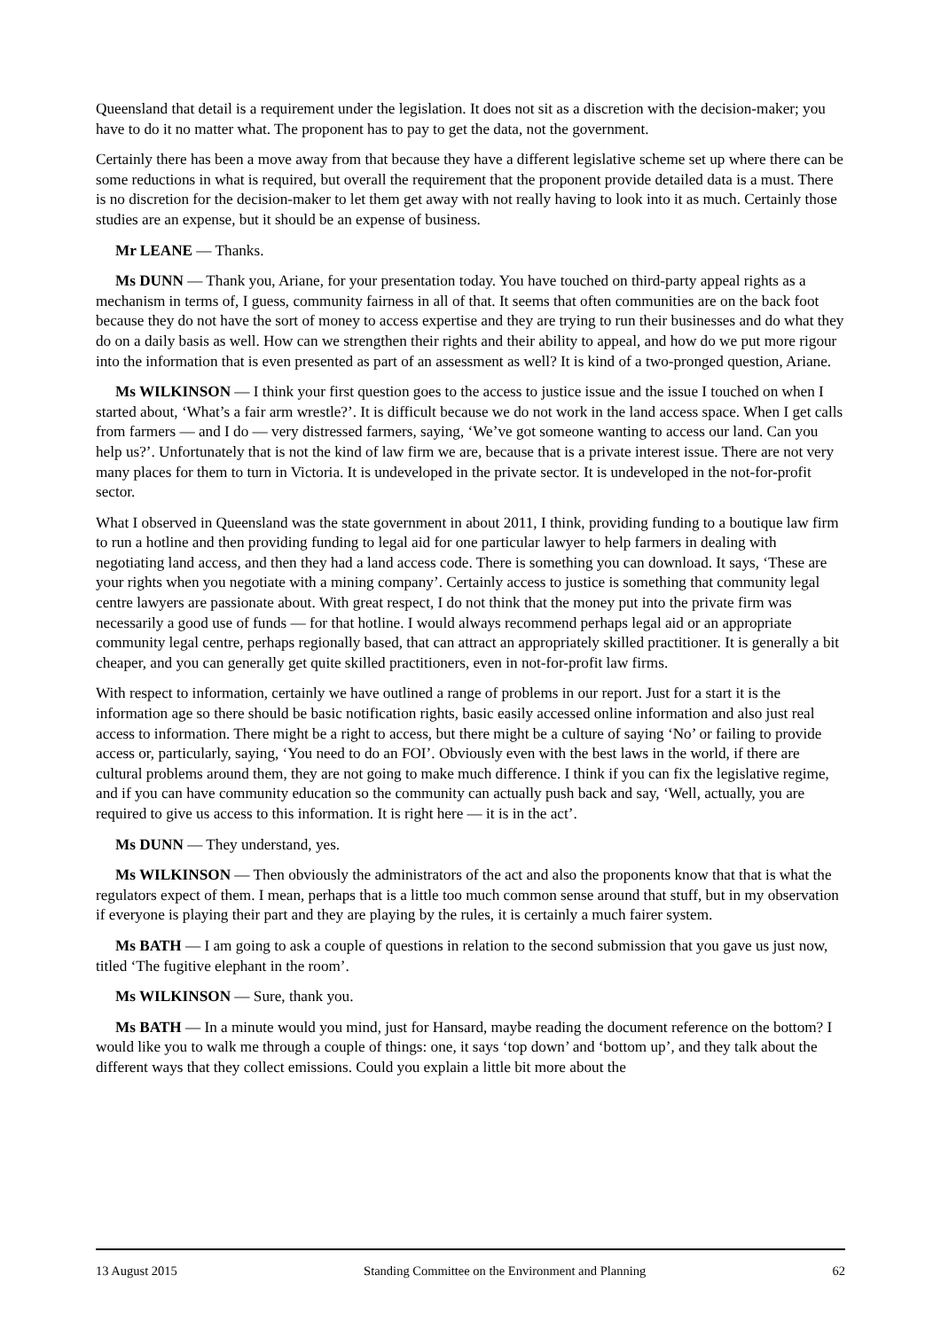Queensland that detail is a requirement under the legislation. It does not sit as a discretion with the decision-maker; you have to do it no matter what. The proponent has to pay to get the data, not the government.
Certainly there has been a move away from that because they have a different legislative scheme set up where there can be some reductions in what is required, but overall the requirement that the proponent provide detailed data is a must. There is no discretion for the decision-maker to let them get away with not really having to look into it as much. Certainly those studies are an expense, but it should be an expense of business.
Mr LEANE — Thanks.
Ms DUNN — Thank you, Ariane, for your presentation today. You have touched on third-party appeal rights as a mechanism in terms of, I guess, community fairness in all of that. It seems that often communities are on the back foot because they do not have the sort of money to access expertise and they are trying to run their businesses and do what they do on a daily basis as well. How can we strengthen their rights and their ability to appeal, and how do we put more rigour into the information that is even presented as part of an assessment as well? It is kind of a two-pronged question, Ariane.
Ms WILKINSON — I think your first question goes to the access to justice issue and the issue I touched on when I started about, ‘What’s a fair arm wrestle?’. It is difficult because we do not work in the land access space. When I get calls from farmers — and I do — very distressed farmers, saying, ‘We’ve got someone wanting to access our land. Can you help us?’. Unfortunately that is not the kind of law firm we are, because that is a private interest issue. There are not very many places for them to turn in Victoria. It is undeveloped in the private sector. It is undeveloped in the not-for-profit sector.
What I observed in Queensland was the state government in about 2011, I think, providing funding to a boutique law firm to run a hotline and then providing funding to legal aid for one particular lawyer to help farmers in dealing with negotiating land access, and then they had a land access code. There is something you can download. It says, ‘These are your rights when you negotiate with a mining company’. Certainly access to justice is something that community legal centre lawyers are passionate about. With great respect, I do not think that the money put into the private firm was necessarily a good use of funds — for that hotline. I would always recommend perhaps legal aid or an appropriate community legal centre, perhaps regionally based, that can attract an appropriately skilled practitioner. It is generally a bit cheaper, and you can generally get quite skilled practitioners, even in not-for-profit law firms.
With respect to information, certainly we have outlined a range of problems in our report. Just for a start it is the information age so there should be basic notification rights, basic easily accessed online information and also just real access to information. There might be a right to access, but there might be a culture of saying ‘No’ or failing to provide access or, particularly, saying, ‘You need to do an FOI’. Obviously even with the best laws in the world, if there are cultural problems around them, they are not going to make much difference. I think if you can fix the legislative regime, and if you can have community education so the community can actually push back and say, ‘Well, actually, you are required to give us access to this information. It is right here — it is in the act’.
Ms DUNN — They understand, yes.
Ms WILKINSON — Then obviously the administrators of the act and also the proponents know that that is what the regulators expect of them. I mean, perhaps that is a little too much common sense around that stuff, but in my observation if everyone is playing their part and they are playing by the rules, it is certainly a much fairer system.
Ms BATH — I am going to ask a couple of questions in relation to the second submission that you gave us just now, titled ‘The fugitive elephant in the room’.
Ms WILKINSON — Sure, thank you.
Ms BATH — In a minute would you mind, just for Hansard, maybe reading the document reference on the bottom? I would like you to walk me through a couple of things: one, it says ‘top down’ and ‘bottom up’, and they talk about the different ways that they collect emissions. Could you explain a little bit more about the
13 August 2015 Standing Committee on the Environment and Planning 62